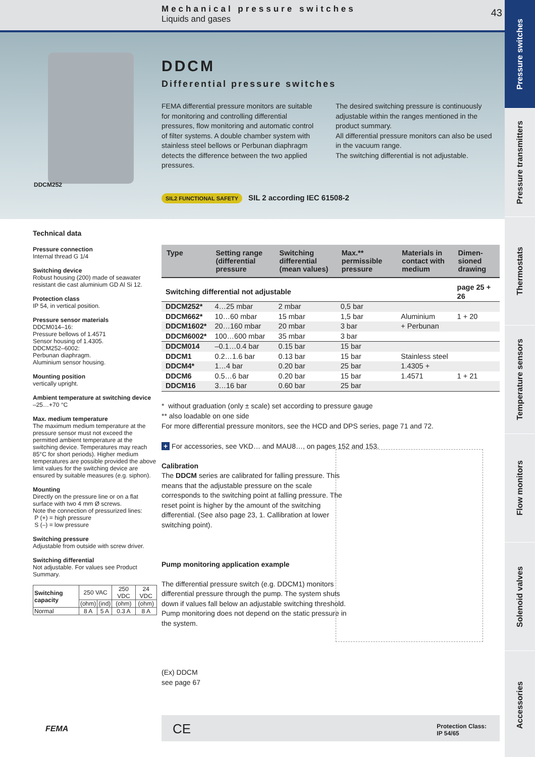Pressure switches
Pressure transmitters
Thermostats
Temperature sensors
Flow monitors
Solenoid valves
Accessories
Mechanical pressure switches
Liquids and gases
43
DDCM252
DDCM
Differential pressure switches
FEMA differential pressure monitors are suitable for monitoring and controlling differential pressures, flow monitoring and automatic control of filter systems. A double chamber system with stainless steel bellows or Perbunan diaphragm detects the difference between the two applied pressures.
The desired switching pressure is continuously adjustable within the ranges mentioned in the product summary.
All differential pressure monitors can also be used in the vacuum range.
The switching differential is not adjustable.
SIL2 FUNCTIONAL SAFETY SIL 2 according IEC 61508-2
Technical data
Pressure connection
Internal thread G 1/4
Switching device
Robust housing (200) made of seawater resistant die cast aluminium GD Al Si 12.
Protection class
IP 54, in vertical position.
Pressure sensor materials
DDCM014–16:
Pressure bellows of 1.4571
Sensor housing of 1.4305.
DDCM252–6002:
Perbunan diaphragm.
Aluminium sensor housing.
Mounting position
vertically upright.
Ambient temperature at switching device
–25…+70 °C
Max. medium temperature
The maximum medium temperature at the pressure sensor must not exceed the permitted ambient temperature at the switching device. Temperatures may reach 85°C for short periods). Higher medium temperatures are possible provided the above limit values for the switching device are ensured by suitable measures (e.g. siphon).
Mounting
Directly on the pressure line or on a flat surface with two 4 mm Ø screws.
Note the connection of pressurized lines:
P (+) = high pressure
S (–) = low pressure
Switching pressure
Adjustable from outside with screw driver.
Switching differential
Not adjustable. For values see Product Summary.
| Switching capacity | 250 VAC | | 250 VDC | 24 VDC |
| | (ohm) | (ind) | (ohm) | (ohm) |
| Normal | 8 A | 5 A | 0.3 A | 8 A |
| Type | Setting range (differential pressure | Switching differential (mean values) | Max.** permissible pressure | Materials in contact with medium | Dimen-sioned drawing |
| --- | --- | --- | --- | --- | --- |
| Switching differential not adjustable | | | | | page 25 + 26 |
| DDCM252* | 4…25 mbar | 2 mbar | 0,5 bar | | |
| DDCM662* | 10…60 mbar | 15 mbar | 1,5 bar | Aluminium | 1 + 20 |
| DDCM1602* | 20…160 mbar | 20 mbar | 3 bar | + Perbunan | |
| DDCM6002* | 100…600 mbar | 35 mbar | 3 bar | | |
| DDCM014 | –0.1…0.4 bar | 0.15 bar | 15 bar | | |
| DDCM1 | 0.2…1.6 bar | 0.13 bar | 15 bar | Stainless steel | |
| DDCM4* | 1…4 bar | 0.20 bar | 25 bar | 1.4305 + | |
| DDCM6 | 0.5…6 bar | 0.20 bar | 15 bar | 1.4571 | 1 + 21 |
| DDCM16 | 3…16 bar | 0.60 bar | 25 bar | | |
* without graduation (only ± scale) set according to pressure gauge
** also loadable on one side
For more differential pressure monitors, see the HCD and DPS series, page 71 and 72.
+ For accessories, see VKD… and MAU8…, on pages 152 and 153.
Calibration
The DDCM series are calibrated for falling pressure. This means that the adjustable pressure on the scale corresponds to the switching point at falling pressure. The reset point is higher by the amount of the switching differential. (See also page 23, 1. Callibration at lower switching point).
Pump monitoring application example
The differential pressure switch (e.g. DDCM1) monitors differential pressure through the pump. The system shuts down if values fall below an adjustable switching threshold. Pump monitoring does not depend on the static pressure in the system.
(Ex) DDCM
see page 67
FEMA
CE Protection Class:
IP 54/65